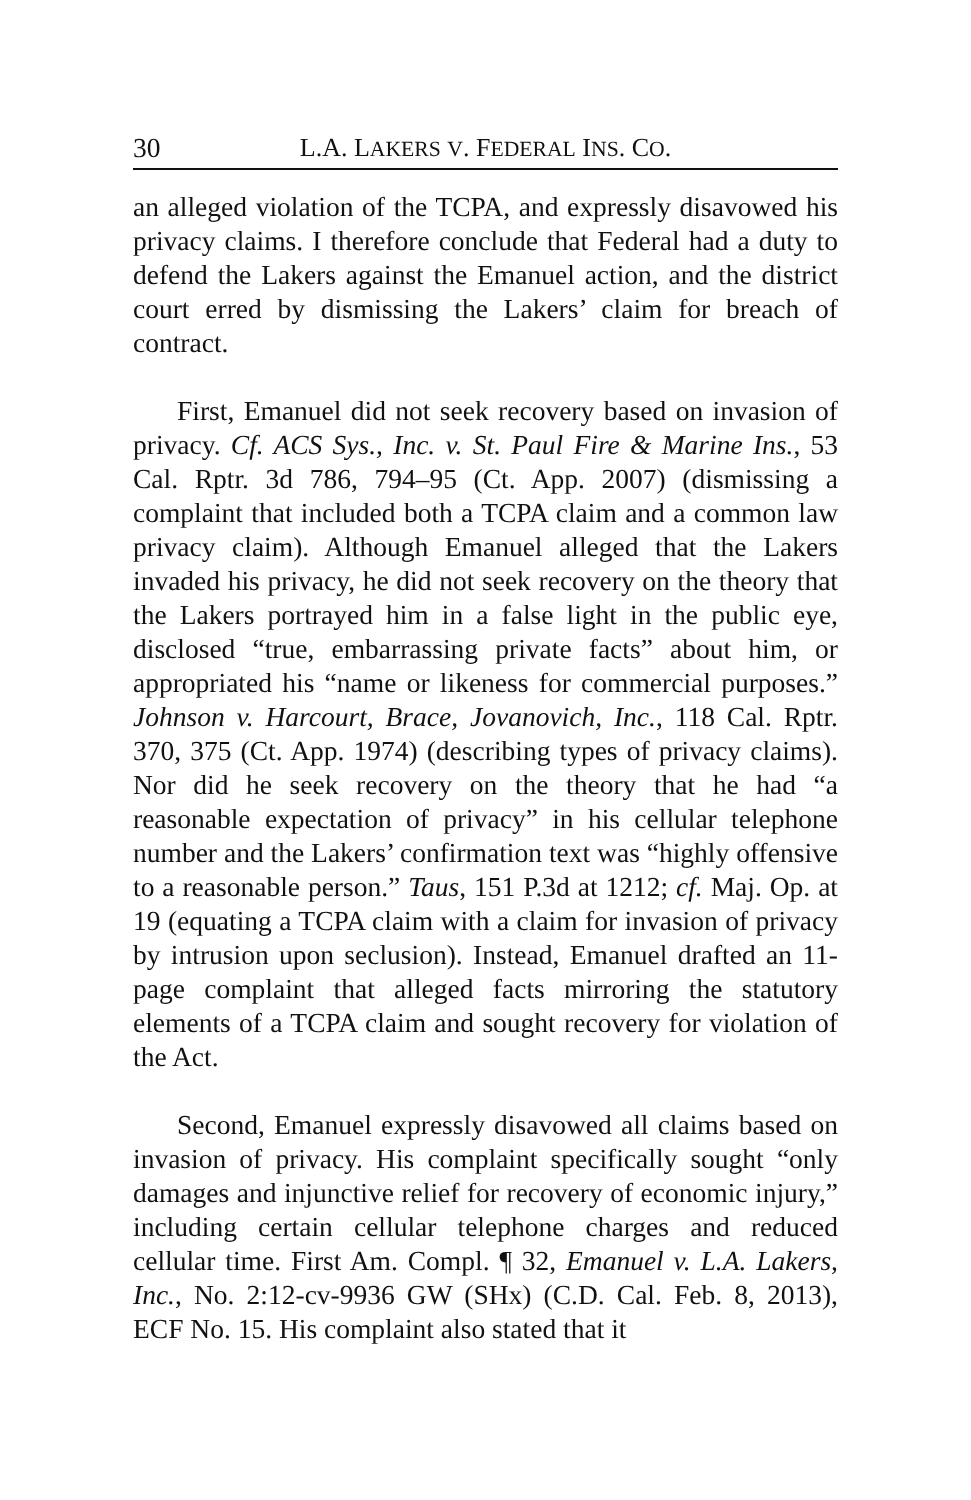30 L.A. LAKERS V. FEDERAL INS. CO.
an alleged violation of the TCPA, and expressly disavowed his privacy claims. I therefore conclude that Federal had a duty to defend the Lakers against the Emanuel action, and the district court erred by dismissing the Lakers’ claim for breach of contract.
First, Emanuel did not seek recovery based on invasion of privacy. Cf. ACS Sys., Inc. v. St. Paul Fire & Marine Ins., 53 Cal. Rptr. 3d 786, 794–95 (Ct. App. 2007) (dismissing a complaint that included both a TCPA claim and a common law privacy claim). Although Emanuel alleged that the Lakers invaded his privacy, he did not seek recovery on the theory that the Lakers portrayed him in a false light in the public eye, disclosed “true, embarrassing private facts” about him, or appropriated his “name or likeness for commercial purposes.” Johnson v. Harcourt, Brace, Jovanovich, Inc., 118 Cal. Rptr. 370, 375 (Ct. App. 1974) (describing types of privacy claims). Nor did he seek recovery on the theory that he had “a reasonable expectation of privacy” in his cellular telephone number and the Lakers’ confirmation text was “highly offensive to a reasonable person.” Taus, 151 P.3d at 1212; cf. Maj. Op. at 19 (equating a TCPA claim with a claim for invasion of privacy by intrusion upon seclusion). Instead, Emanuel drafted an 11-page complaint that alleged facts mirroring the statutory elements of a TCPA claim and sought recovery for violation of the Act.
Second, Emanuel expressly disavowed all claims based on invasion of privacy. His complaint specifically sought “only damages and injunctive relief for recovery of economic injury,” including certain cellular telephone charges and reduced cellular time. First Am. Compl. ¶ 32, Emanuel v. L.A. Lakers, Inc., No. 2:12-cv-9936 GW (SHx) (C.D. Cal. Feb. 8, 2013), ECF No. 15. His complaint also stated that it